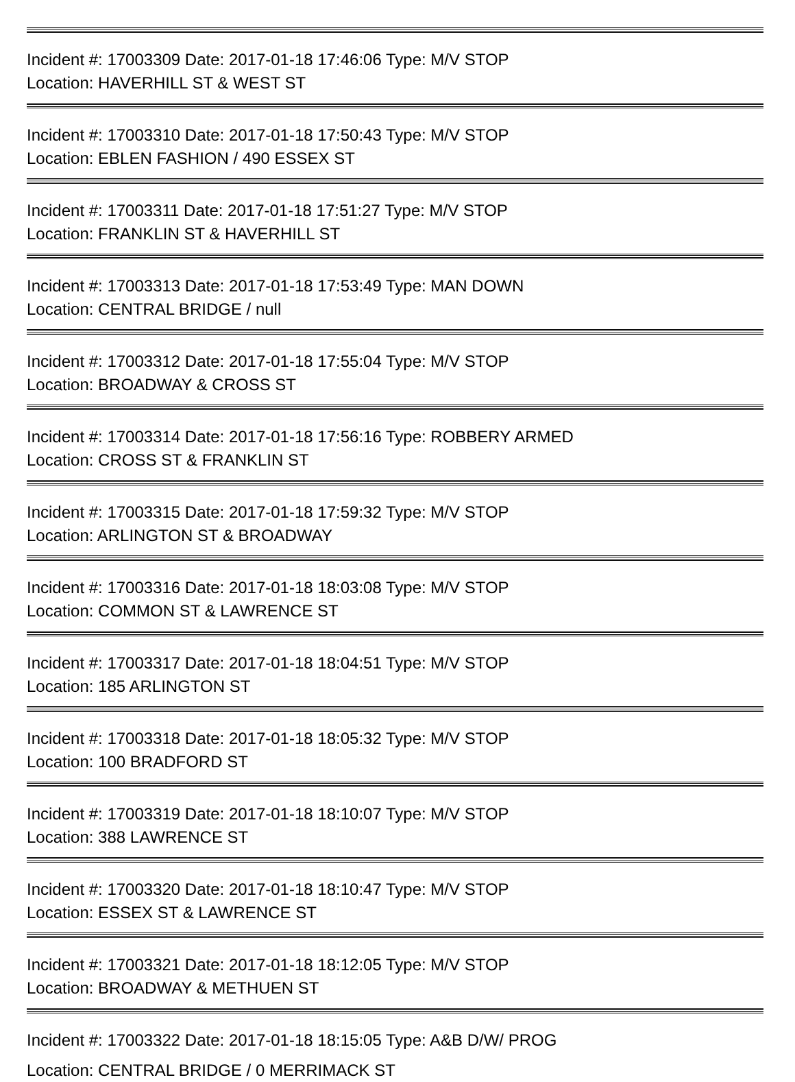Incident #: 17003309 Date: 2017-01-18 17:46:06 Type: M/V STOP
Location: HAVERHILL ST & WEST ST
Incident #: 17003310 Date: 2017-01-18 17:50:43 Type: M/V STOP
Location: EBLEN FASHION / 490 ESSEX ST
Incident #: 17003311 Date: 2017-01-18 17:51:27 Type: M/V STOP
Location: FRANKLIN ST & HAVERHILL ST
Incident #: 17003313 Date: 2017-01-18 17:53:49 Type: MAN DOWN
Location: CENTRAL BRIDGE / null
Incident #: 17003312 Date: 2017-01-18 17:55:04 Type: M/V STOP
Location: BROADWAY & CROSS ST
Incident #: 17003314 Date: 2017-01-18 17:56:16 Type: ROBBERY ARMED
Location: CROSS ST & FRANKLIN ST
Incident #: 17003315 Date: 2017-01-18 17:59:32 Type: M/V STOP
Location: ARLINGTON ST & BROADWAY
Incident #: 17003316 Date: 2017-01-18 18:03:08 Type: M/V STOP
Location: COMMON ST & LAWRENCE ST
Incident #: 17003317 Date: 2017-01-18 18:04:51 Type: M/V STOP
Location: 185 ARLINGTON ST
Incident #: 17003318 Date: 2017-01-18 18:05:32 Type: M/V STOP
Location: 100 BRADFORD ST
Incident #: 17003319 Date: 2017-01-18 18:10:07 Type: M/V STOP
Location: 388 LAWRENCE ST
Incident #: 17003320 Date: 2017-01-18 18:10:47 Type: M/V STOP
Location: ESSEX ST & LAWRENCE ST
Incident #: 17003321 Date: 2017-01-18 18:12:05 Type: M/V STOP
Location: BROADWAY & METHUEN ST
Incident #: 17003322 Date: 2017-01-18 18:15:05 Type: A&B D/W/ PROG
Location: CENTRAL BRIDGE / 0 MERRIMACK ST